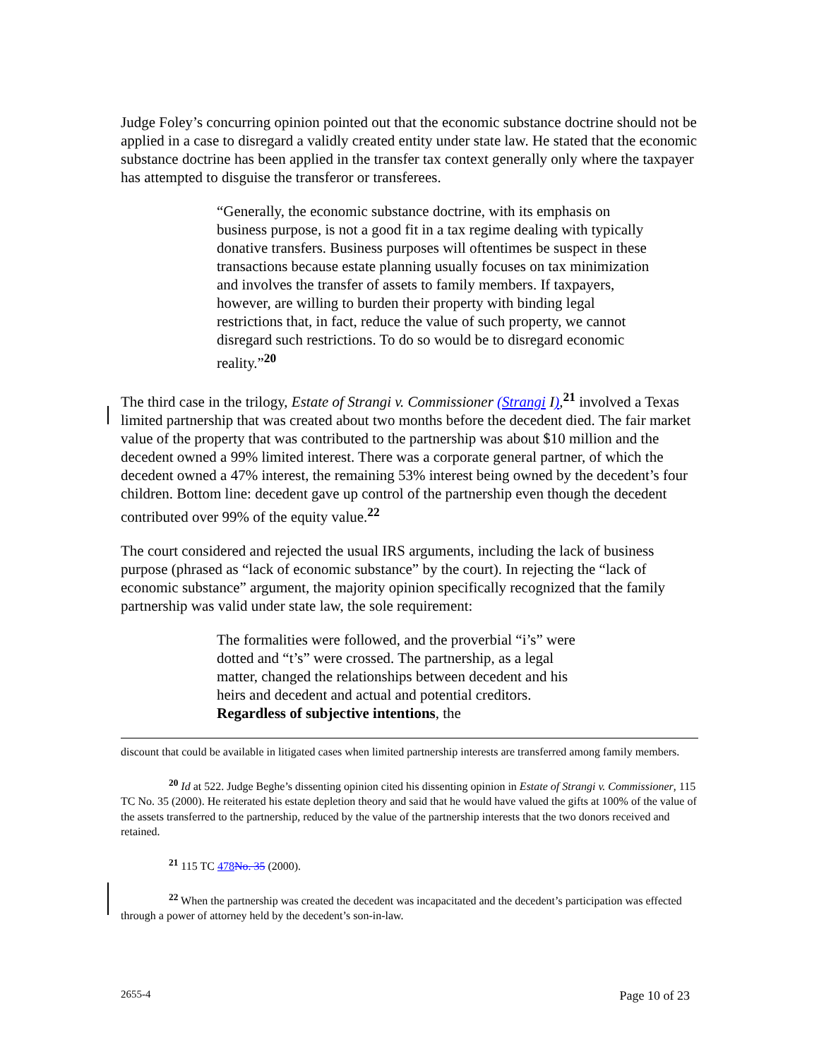Judge Foley’s concurring opinion pointed out that the economic substance doctrine should not be applied in a case to disregard a validly created entity under state law. He stated that the economic substance doctrine has been applied in the transfer tax context generally only where the taxpayer has attempted to disguise the transferor or transferees.
“Generally, the economic substance doctrine, with its emphasis on business purpose, is not a good fit in a tax regime dealing with typically donative transfers. Business purposes will oftentimes be suspect in these transactions because estate planning usually focuses on tax minimization and involves the transfer of assets to family members. If taxpayers, however, are willing to burden their property with binding legal restrictions that, in fact, reduce the value of such property, we cannot disregard such restrictions. To do so would be to disregard economic reality.”<sup>20</sup>
The third case in the trilogy, Estate of Strangi v. Commissioner (Strangi I),<sup>21</sup> involved a Texas limited partnership that was created about two months before the decedent died. The fair market value of the property that was contributed to the partnership was about $10 million and the decedent owned a 99% limited interest. There was a corporate general partner, of which the decedent owned a 47% interest, the remaining 53% interest being owned by the decedent’s four children. Bottom line: decedent gave up control of the partnership even though the decedent contributed over 99% of the equity value.<sup>22</sup>
The court considered and rejected the usual IRS arguments, including the lack of business purpose (phrased as “lack of economic substance” by the court). In rejecting the “lack of economic substance” argument, the majority opinion specifically recognized that the family partnership was valid under state law, the sole requirement:
The formalities were followed, and the proverbial “i’s” were dotted and “t’s” were crossed. The partnership, as a legal matter, changed the relationships between decedent and his heirs and decedent and actual and potential creditors. Regardless of subjective intentions, the
discount that could be available in litigated cases when limited partnership interests are transferred among family members.
<sup>20</sup> Id at 522. Judge Beghe’s dissenting opinion cited his dissenting opinion in Estate of Strangi v. Commissioner, 115 TC No. 35 (2000). He reiterated his estate depletion theory and said that he would have valued the gifts at 100% of the value of the assets transferred to the partnership, reduced by the value of the partnership interests that the two donors received and retained.
<sup>21</sup> 115 TC 478 No. 35 (2000).
<sup>22</sup> When the partnership was created the decedent was incapacitated and the decedent’s participation was effected through a power of attorney held by the decedent’s son-in-law.
2655-4 Page 10 of 23